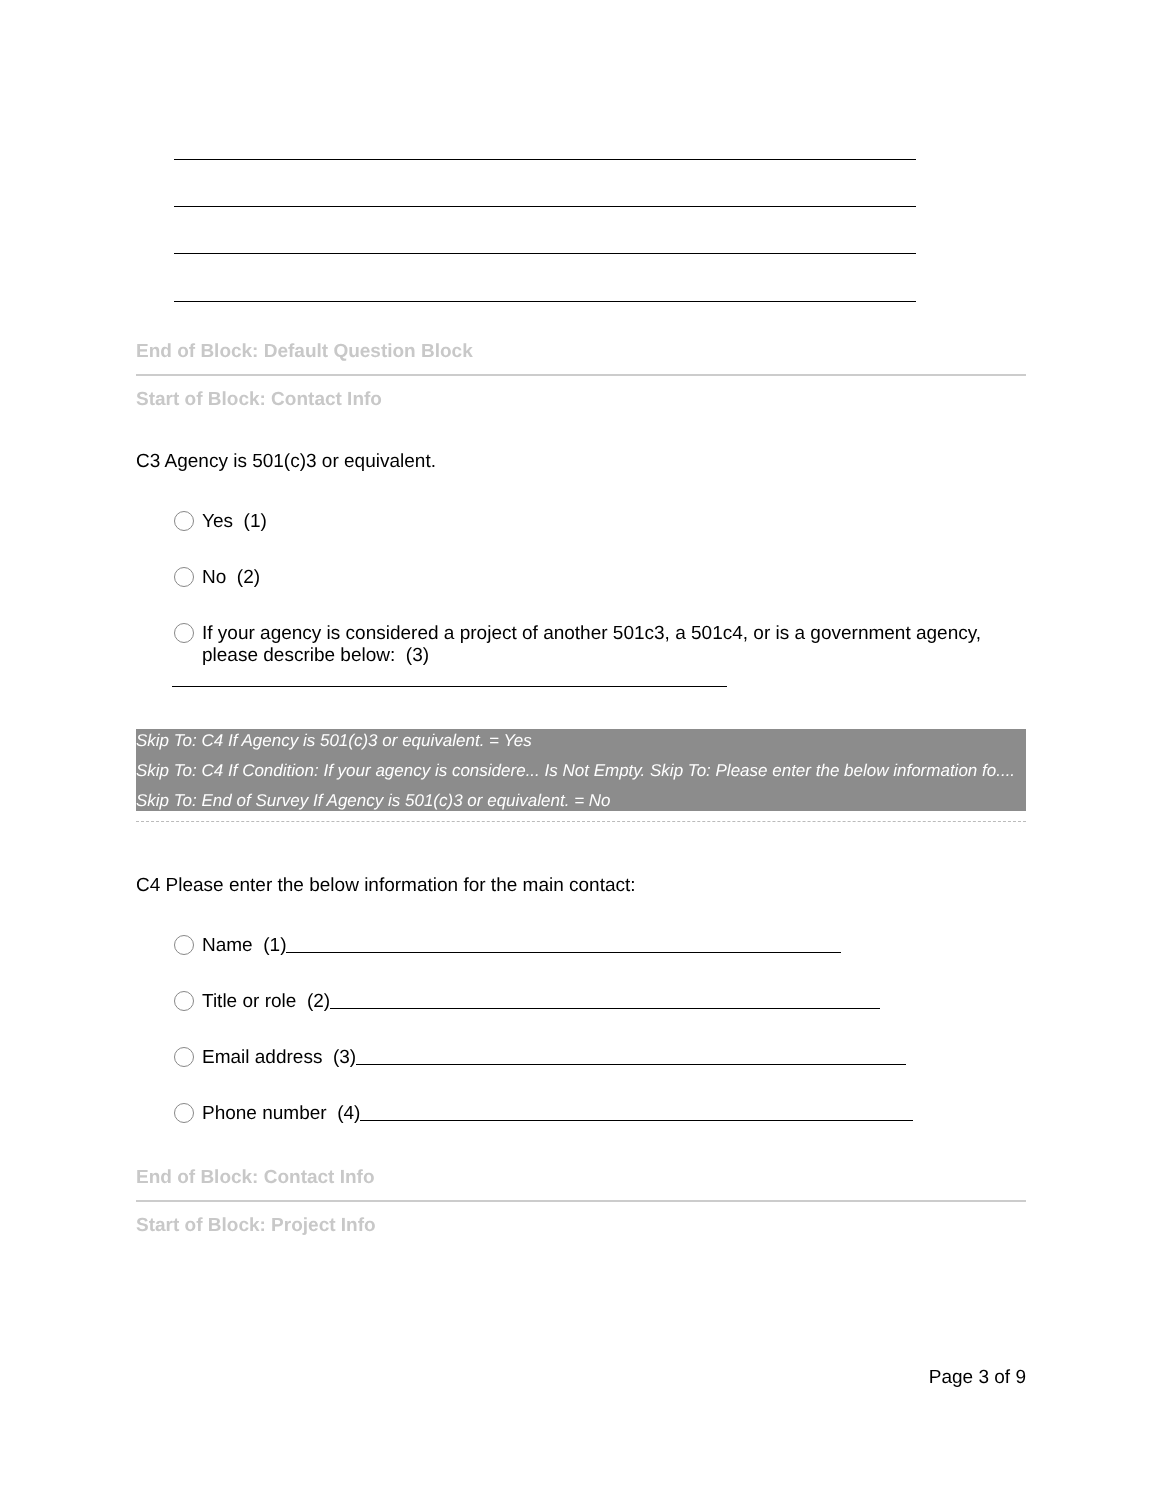End of Block: Default Question Block
Start of Block: Contact Info
C3 Agency is 501(c)3 or equivalent.
Yes (1)
No (2)
If your agency is considered a project of another 501c3, a 501c4, or is a government agency, please describe below: (3)
Skip To: C4 If Agency is 501(c)3 or equivalent. = Yes
Skip To: C4 If Condition: If your agency is considere... Is Not Empty. Skip To: Please enter the below information fo....
Skip To: End of Survey If Agency is 501(c)3 or equivalent. = No
C4 Please enter the below information for the main contact:
Name (1)
Title or role (2)
Email address (3)
Phone number (4)
End of Block: Contact Info
Start of Block: Project Info
Page 3 of 9